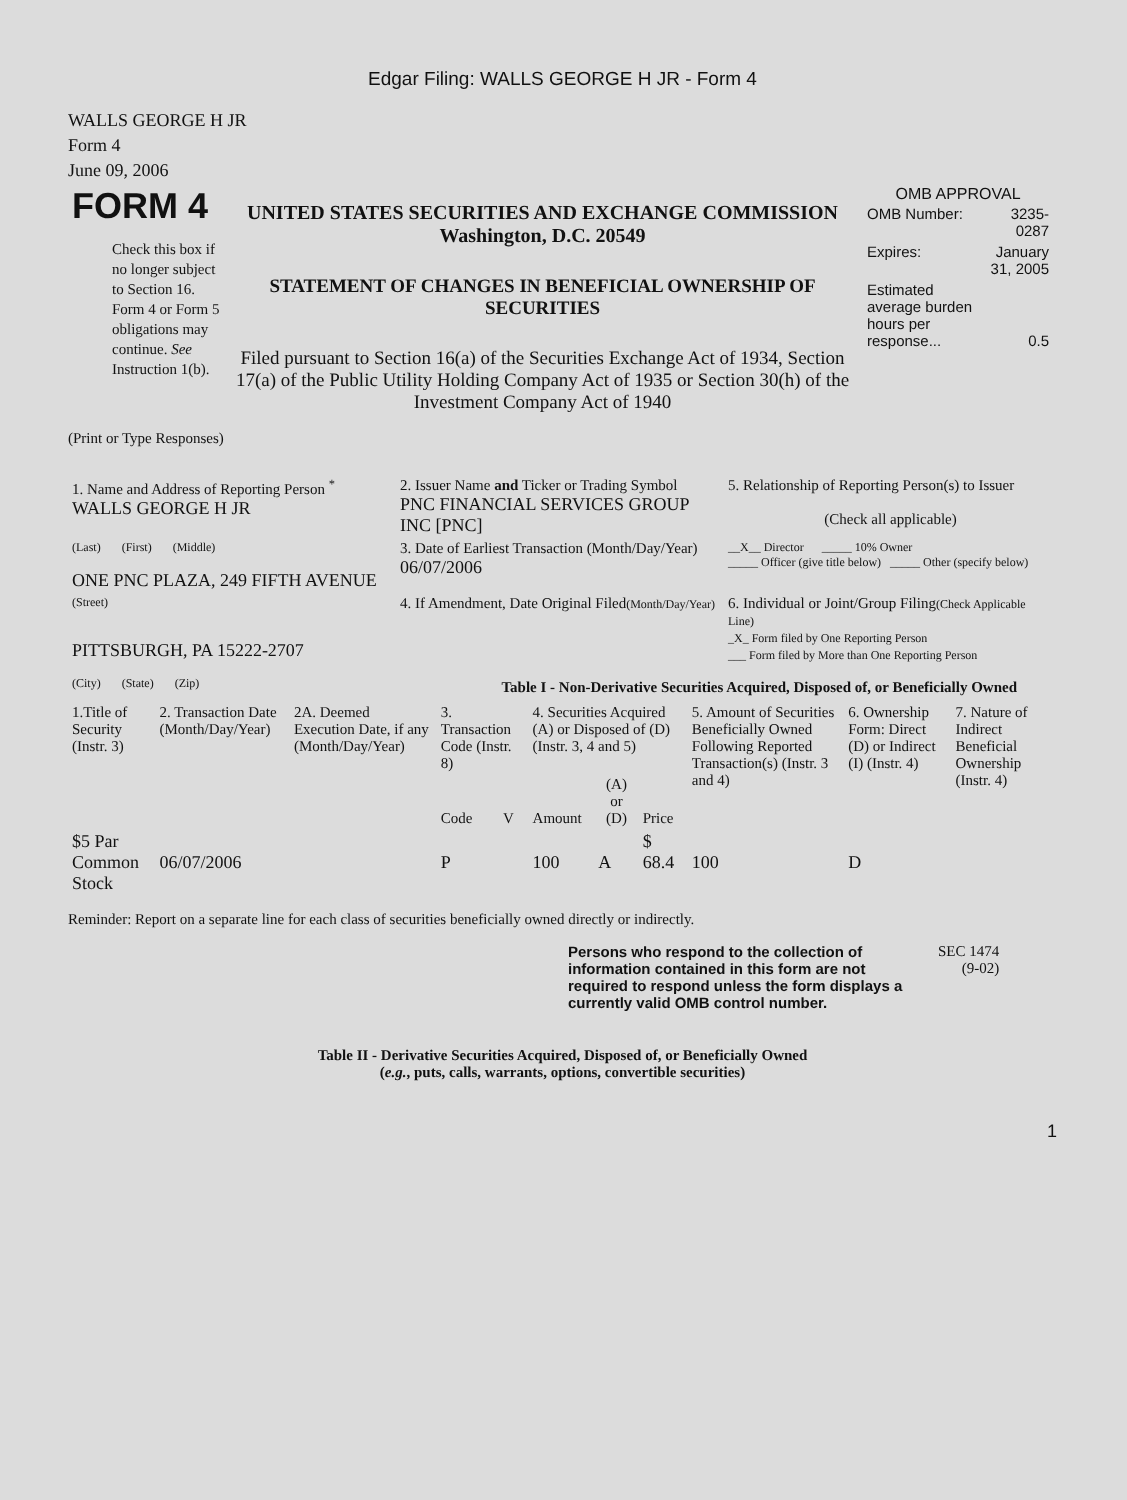Edgar Filing: WALLS GEORGE H JR - Form 4
WALLS GEORGE H JR
Form 4
June 09, 2006
| FORM 4 Check this box if no longer subject to Section 16. Form 4 or Form 5 obligations may continue. See Instruction 1(b). | UNITED STATES SECURITIES AND EXCHANGE COMMISSION Washington, D.C. 20549 STATEMENT OF CHANGES IN BENEFICIAL OWNERSHIP OF SECURITIES Filed pursuant to Section 16(a) of the Securities Exchange Act of 1934, Section 17(a) of the Public Utility Holding Company Act of 1935 or Section 30(h) of the Investment Company Act of 1940 | OMB APPROVAL / OMB Number: / 3235-0287 / / Expires: / January 31, 2005 / / Estimated average burden hours per response... / 0.5 / |
(Print or Type Responses)
| 1. Name and Address of Reporting Person <sup>*</sup> WALLS GEORGE H JR | 2. Issuer Name and Ticker or Trading Symbol PNC FINANCIAL SERVICES GROUP INC [PNC] | 5. Relationship of Reporting Person(s) to Issuer (Check all applicable) |
| (Last) (First) (Middle) ONE PNC PLAZA, 249 FIFTH AVENUE | 3. Date of Earliest Transaction (Month/Day/Year) 06/07/2006 | __X__ Director _____ 10% Owner _____ Officer (give title below) _____ Other (specify below) |
| (Street) PITTSBURGH, PA 15222-2707 (City) (State) (Zip) | 4. If Amendment, Date Original Filed (Month/Day/Year) | 6. Individual or Joint/Group Filing (Check Applicable Line) _X_ Form filed by One Reporting Person ___ Form filed by More than One Reporting Person |
Table I - Non-Derivative Securities Acquired, Disposed of, or Beneficially Owned
| 1.Title of Security (Instr. 3) | 2. Transaction Date (Month/Day/Year) | 2A. Deemed Execution Date, if any (Month/Day/Year) | 3. Transaction Code (Instr. 8) | | 4. Securities Acquired (A) or Disposed of (D) (Instr. 3, 4 and 5) | | | 5. Amount of Securities Beneficially Owned Following Reported Transaction(s) (Instr. 3 and 4) | 6. Ownership Form: Direct (D) or Indirect (I) (Instr. 4) | 7. Nature of Indirect Beneficial Ownership (Instr. 4) |
| --- | --- | --- | --- | --- | --- | --- | --- | --- | --- | --- |
| | | | Code | V | Amount | (A) or (D) | Price | | | |
| $5 Par Common Stock | 06/07/2006 | | P | | 100 | A | $ 68.4 | 100 | D | |
Reminder: Report on a separate line for each class of securities beneficially owned directly or indirectly.
Persons who respond to the collection of information contained in this form are not required to respond unless the form displays a currently valid OMB control number.
SEC 1474
(9-02)
Table II - Derivative Securities Acquired, Disposed of, or Beneficially Owned
(e.g., puts, calls, warrants, options, convertible securities)
1